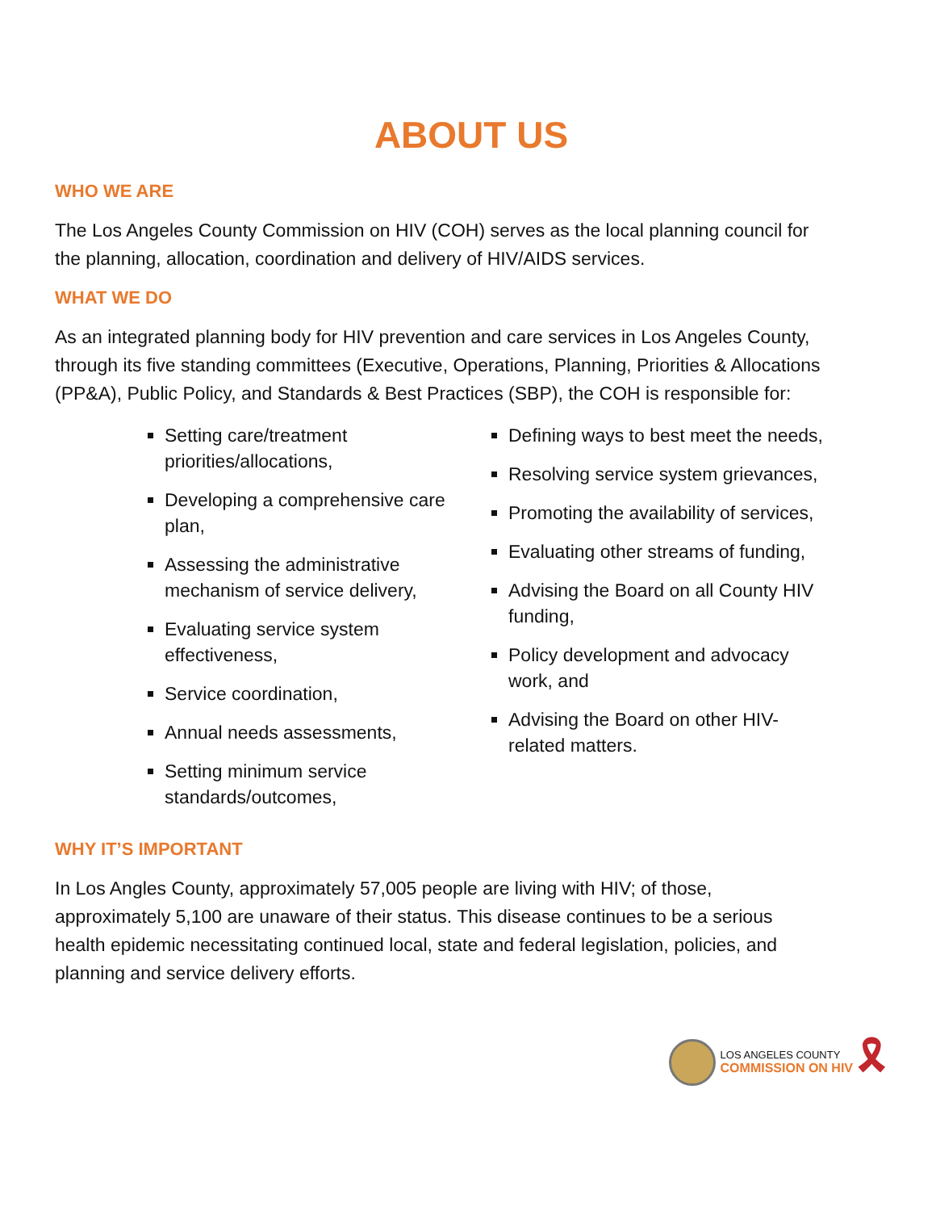ABOUT US
WHO WE ARE
The Los Angeles County Commission on HIV (COH) serves as the local planning council for the planning, allocation, coordination and delivery of HIV/AIDS services.
WHAT WE DO
As an integrated planning body for HIV prevention and care services in Los Angeles County, through its five standing committees (Executive, Operations, Planning, Priorities & Allocations (PP&A), Public Policy, and Standards & Best Practices (SBP), the COH is responsible for:
Setting care/treatment priorities/allocations,
Developing a comprehensive care plan,
Assessing the administrative mechanism of service delivery,
Evaluating service system effectiveness,
Service coordination,
Annual needs assessments,
Setting minimum service standards/outcomes,
Defining ways to best meet the needs,
Resolving service system grievances,
Promoting the availability of services,
Evaluating other streams of funding,
Advising the Board on all County HIV funding,
Policy development and advocacy work, and
Advising the Board on other HIV-related matters.
WHY IT’S IMPORTANT
In Los Angles County, approximately 57,005 people are living with HIV; of those, approximately 5,100 are unaware of their status. This disease continues to be a serious health epidemic necessitating continued local, state and federal legislation, policies, and planning and service delivery efforts.
LOS ANGELES COUNTY
COMMISSION ON HIV
🎗